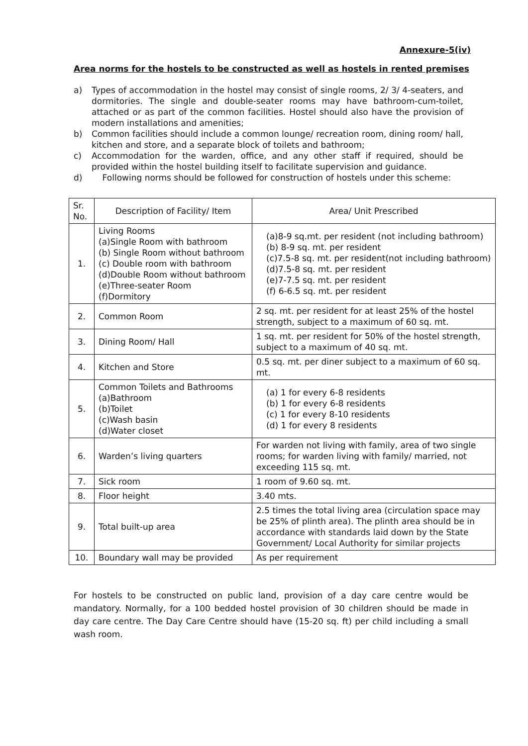Annexure-5(iv)
Area norms for the hostels to be constructed as well as hostels in rented premises
a) Types of accommodation in the hostel may consist of single rooms, 2/ 3/ 4-seaters, and dormitories. The single and double-seater rooms may have bathroom-cum-toilet, attached or as part of the common facilities. Hostel should also have the provision of modern installations and amenities;
b) Common facilities should include a common lounge/ recreation room, dining room/ hall, kitchen and store, and a separate block of toilets and bathroom;
c) Accommodation for the warden, office, and any other staff if required, should be provided within the hostel building itself to facilitate supervision and guidance.
d) Following norms should be followed for construction of hostels under this scheme:
| Sr. No. | Description of Facility/ Item | Area/ Unit Prescribed |
| --- | --- | --- |
| 1. | Living Rooms (a)Single Room with bathroom (b) Single Room without bathroom (c) Double room with bathroom (d)Double Room without bathroom (e)Three-seater Room (f)Dormitory | (a)8-9 sq.mt. per resident (not including bathroom) (b) 8-9 sq. mt. per resident (c)7.5-8 sq. mt. per resident(not including bathroom) (d)7.5-8 sq. mt. per resident (e)7-7.5 sq. mt. per resident (f) 6-6.5 sq. mt. per resident |
| 2. | Common Room | 2 sq. mt. per resident for at least 25% of the hostel strength, subject to a maximum of 60 sq. mt. |
| 3. | Dining Room/ Hall | 1 sq. mt. per resident for 50% of the hostel strength, subject to a maximum of 40 sq. mt. |
| 4. | Kitchen and Store | 0.5 sq. mt. per diner subject to a maximum of 60 sq. mt. |
| 5. | Common Toilets and Bathrooms (a)Bathroom (b)Toilet (c)Wash basin (d)Water closet | (a) 1 for every 6-8 residents (b) 1 for every 6-8 residents (c) 1 for every 8-10 residents (d) 1 for every 8 residents |
| 6. | Warden’s living quarters | For warden not living with family, area of two single rooms; for warden living with family/ married, not exceeding 115 sq. mt. |
| 7. | Sick room | 1 room of 9.60 sq. mt. |
| 8. | Floor height | 3.40 mts. |
| 9. | Total built-up area | 2.5 times the total living area (circulation space may be 25% of plinth area). The plinth area should be in accordance with standards laid down by the State Government/ Local Authority for similar projects |
| 10. | Boundary wall may be provided | As per requirement |
For hostels to be constructed on public land, provision of a day care centre would be mandatory. Normally, for a 100 bedded hostel provision of 30 children should be made in day care centre. The Day Care Centre should have (15-20 sq. ft) per child including a small wash room.